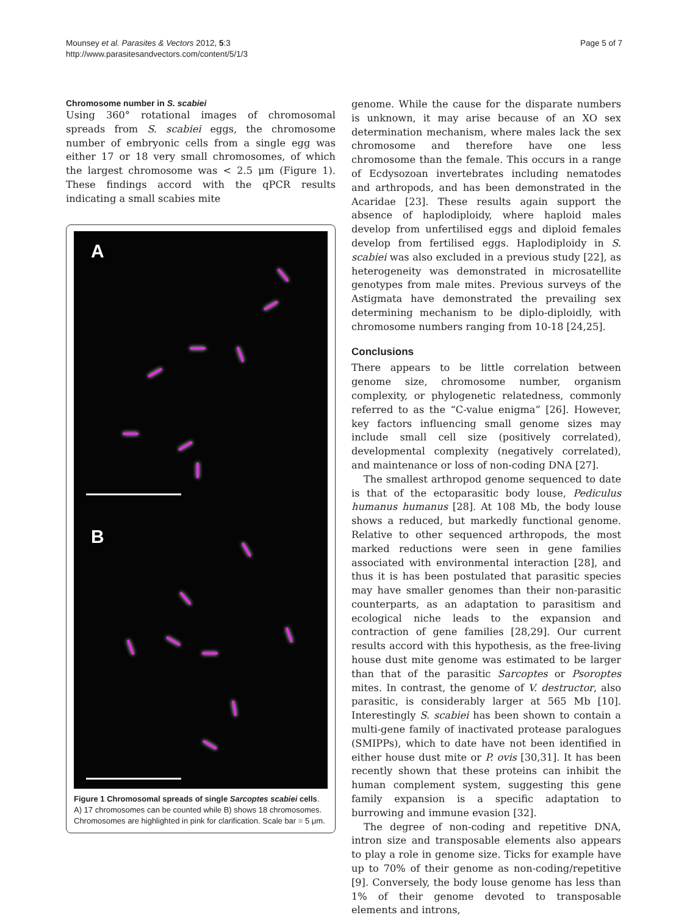Mounsey et al. Parasites & Vectors 2012, 5:3
http://www.parasitesandvectors.com/content/5/1/3
Page 5 of 7
Chromosome number in S. scabiei
Using 360° rotational images of chromosomal spreads from S. scabiei eggs, the chromosome number of embryonic cells from a single egg was either 17 or 18 very small chromosomes, of which the largest chromosome was < 2.5 μm (Figure 1). These findings accord with the qPCR results indicating a small scabies mite
A
B
Figure 1 Chromosomal spreads of single Sarcoptes scabiei cells. A) 17 chromosomes can be counted while B) shows 18 chromosomes. Chromosomes are highlighted in pink for clarification. Scale bar = 5 μm.
genome. While the cause for the disparate numbers is unknown, it may arise because of an XO sex determination mechanism, where males lack the sex chromosome and therefore have one less chromosome than the female. This occurs in a range of Ecdysozoan invertebrates including nematodes and arthropods, and has been demonstrated in the Acaridae [23]. These results again support the absence of haplodiploidy, where haploid males develop from unfertilised eggs and diploid females develop from fertilised eggs. Haplodiploidy in S. scabiei was also excluded in a previous study [22], as heterogeneity was demonstrated in microsatellite genotypes from male mites. Previous surveys of the Astigmata have demonstrated the prevailing sex determining mechanism to be diplo-diploidly, with chromosome numbers ranging from 10-18 [24,25].
Conclusions
There appears to be little correlation between genome size, chromosome number, organism complexity, or phylogenetic relatedness, commonly referred to as the “C-value enigma” [26]. However, key factors influencing small genome sizes may include small cell size (positively correlated), developmental complexity (negatively correlated), and maintenance or loss of non-coding DNA [27].
The smallest arthropod genome sequenced to date is that of the ectoparasitic body louse, Pediculus humanus humanus [28]. At 108 Mb, the body louse shows a reduced, but markedly functional genome. Relative to other sequenced arthropods, the most marked reductions were seen in gene families associated with environmental interaction [28], and thus it is has been postulated that parasitic species may have smaller genomes than their non-parasitic counterparts, as an adaptation to parasitism and ecological niche leads to the expansion and contraction of gene families [28,29]. Our current results accord with this hypothesis, as the free-living house dust mite genome was estimated to be larger than that of the parasitic Sarcoptes or Psoroptes mites. In contrast, the genome of V. destructor, also parasitic, is considerably larger at 565 Mb [10]. Interestingly S. scabiei has been shown to contain a multi-gene family of inactivated protease paralogues (SMIPPs), which to date have not been identified in either house dust mite or P. ovis [30,31]. It has been recently shown that these proteins can inhibit the human complement system, suggesting this gene family expansion is a specific adaptation to burrowing and immune evasion [32].
The degree of non-coding and repetitive DNA, intron size and transposable elements also appears to play a role in genome size. Ticks for example have up to 70% of their genome as non-coding/repetitive [9]. Conversely, the body louse genome has less than 1% of their genome devoted to transposable elements and introns,